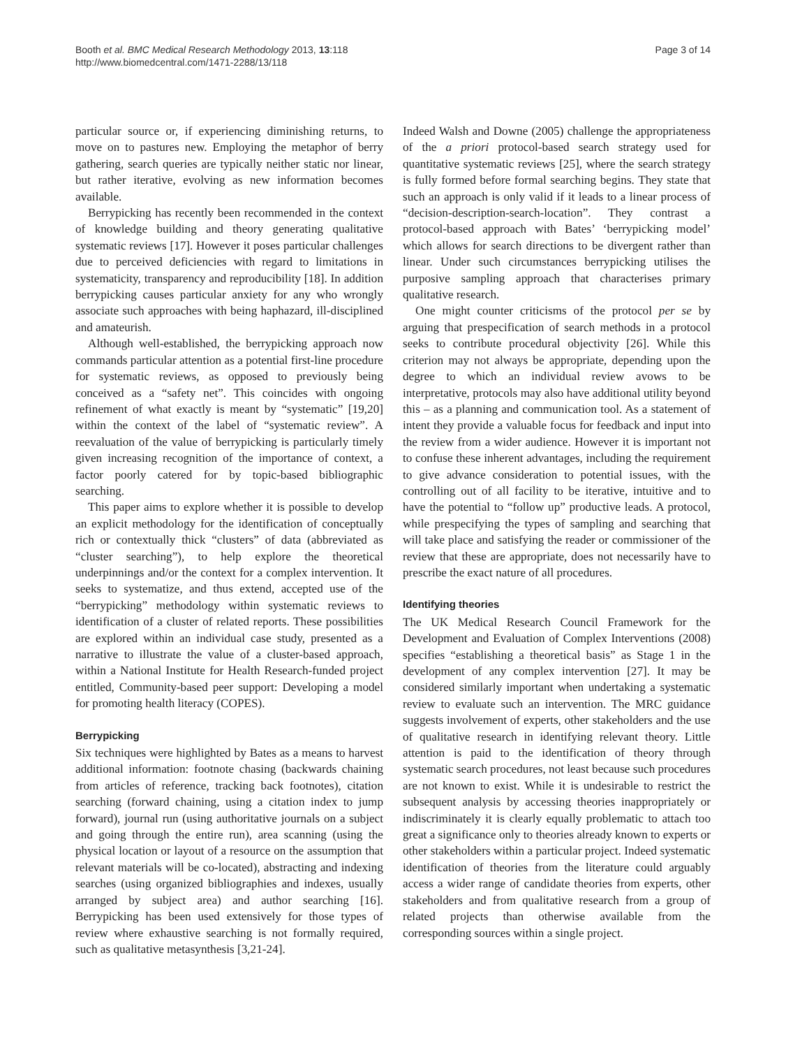Booth et al. BMC Medical Research Methodology 2013, 13:118
http://www.biomedcentral.com/1471-2288/13/118
Page 3 of 14
particular source or, if experiencing diminishing returns, to move on to pastures new. Employing the metaphor of berry gathering, search queries are typically neither static nor linear, but rather iterative, evolving as new information becomes available.
Berrypicking has recently been recommended in the context of knowledge building and theory generating qualitative systematic reviews [17]. However it poses particular challenges due to perceived deficiencies with regard to limitations in systematicity, transparency and reproducibility [18]. In addition berrypicking causes particular anxiety for any who wrongly associate such approaches with being haphazard, ill-disciplined and amateurish.
Although well-established, the berrypicking approach now commands particular attention as a potential first-line procedure for systematic reviews, as opposed to previously being conceived as a “safety net”. This coincides with ongoing refinement of what exactly is meant by “systematic” [19,20] within the context of the label of “systematic review”. A reevaluation of the value of berrypicking is particularly timely given increasing recognition of the importance of context, a factor poorly catered for by topic-based bibliographic searching.
This paper aims to explore whether it is possible to develop an explicit methodology for the identification of conceptually rich or contextually thick “clusters” of data (abbreviated as “cluster searching”), to help explore the theoretical underpinnings and/or the context for a complex intervention. It seeks to systematize, and thus extend, accepted use of the “berrypicking” methodology within systematic reviews to identification of a cluster of related reports. These possibilities are explored within an individual case study, presented as a narrative to illustrate the value of a cluster-based approach, within a National Institute for Health Research-funded project entitled, Community-based peer support: Developing a model for promoting health literacy (COPES).
Berrypicking
Six techniques were highlighted by Bates as a means to harvest additional information: footnote chasing (backwards chaining from articles of reference, tracking back footnotes), citation searching (forward chaining, using a citation index to jump forward), journal run (using authoritative journals on a subject and going through the entire run), area scanning (using the physical location or layout of a resource on the assumption that relevant materials will be co-located), abstracting and indexing searches (using organized bibliographies and indexes, usually arranged by subject area) and author searching [16]. Berrypicking has been used extensively for those types of review where exhaustive searching is not formally required, such as qualitative metasynthesis [3,21-24].
Indeed Walsh and Downe (2005) challenge the appropriateness of the a priori protocol-based search strategy used for quantitative systematic reviews [25], where the search strategy is fully formed before formal searching begins. They state that such an approach is only valid if it leads to a linear process of “decision-description-search-location”. They contrast a protocol-based approach with Bates’ ‘berrypicking model’ which allows for search directions to be divergent rather than linear. Under such circumstances berrypicking utilises the purposive sampling approach that characterises primary qualitative research.
One might counter criticisms of the protocol per se by arguing that prespecification of search methods in a protocol seeks to contribute procedural objectivity [26]. While this criterion may not always be appropriate, depending upon the degree to which an individual review avows to be interpretative, protocols may also have additional utility beyond this – as a planning and communication tool. As a statement of intent they provide a valuable focus for feedback and input into the review from a wider audience. However it is important not to confuse these inherent advantages, including the requirement to give advance consideration to potential issues, with the controlling out of all facility to be iterative, intuitive and to have the potential to “follow up” productive leads. A protocol, while prespecifying the types of sampling and searching that will take place and satisfying the reader or commissioner of the review that these are appropriate, does not necessarily have to prescribe the exact nature of all procedures.
Identifying theories
The UK Medical Research Council Framework for the Development and Evaluation of Complex Interventions (2008) specifies “establishing a theoretical basis” as Stage 1 in the development of any complex intervention [27]. It may be considered similarly important when undertaking a systematic review to evaluate such an intervention. The MRC guidance suggests involvement of experts, other stakeholders and the use of qualitative research in identifying relevant theory. Little attention is paid to the identification of theory through systematic search procedures, not least because such procedures are not known to exist. While it is undesirable to restrict the subsequent analysis by accessing theories inappropriately or indiscriminately it is clearly equally problematic to attach too great a significance only to theories already known to experts or other stakeholders within a particular project. Indeed systematic identification of theories from the literature could arguably access a wider range of candidate theories from experts, other stakeholders and from qualitative research from a group of related projects than otherwise available from the corresponding sources within a single project.